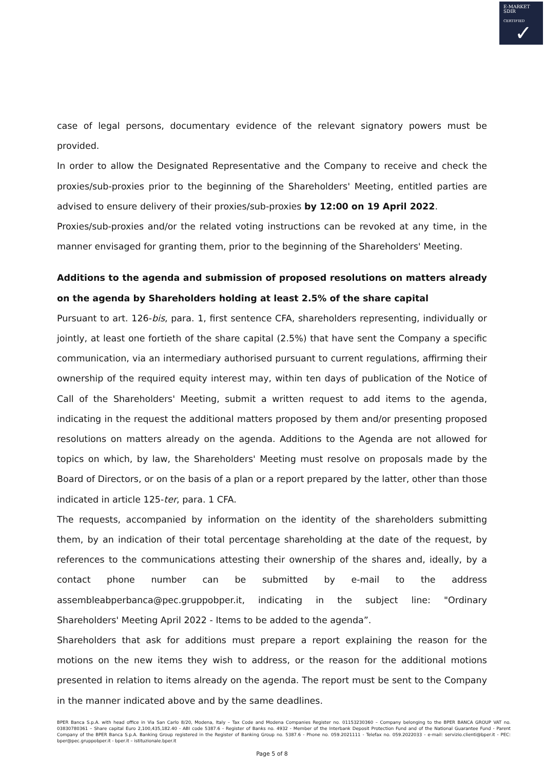E-MARKET
SDIR
CERTIFIED
✓
case of legal persons, documentary evidence of the relevant signatory powers must be provided.
In order to allow the Designated Representative and the Company to receive and check the proxies/sub-proxies prior to the beginning of the Shareholders' Meeting, entitled parties are advised to ensure delivery of their proxies/sub-proxies by 12:00 on 19 April 2022.
Proxies/sub-proxies and/or the related voting instructions can be revoked at any time, in the manner envisaged for granting them, prior to the beginning of the Shareholders' Meeting.
Additions to the agenda and submission of proposed resolutions on matters already on the agenda by Shareholders holding at least 2.5% of the share capital
Pursuant to art. 126-bis, para. 1, first sentence CFA, shareholders representing, individually or jointly, at least one fortieth of the share capital (2.5%) that have sent the Company a specific communication, via an intermediary authorised pursuant to current regulations, affirming their ownership of the required equity interest may, within ten days of publication of the Notice of Call of the Shareholders' Meeting, submit a written request to add items to the agenda, indicating in the request the additional matters proposed by them and/or presenting proposed resolutions on matters already on the agenda. Additions to the Agenda are not allowed for topics on which, by law, the Shareholders' Meeting must resolve on proposals made by the Board of Directors, or on the basis of a plan or a report prepared by the latter, other than those indicated in article 125-ter, para. 1 CFA.
The requests, accompanied by information on the identity of the shareholders submitting them, by an indication of their total percentage shareholding at the date of the request, by references to the communications attesting their ownership of the shares and, ideally, by a contact phone number can be submitted by e-mail to the address assembleabperbanca@pec.gruppobper.it, indicating in the subject line: "Ordinary Shareholders' Meeting April 2022 - Items to be added to the agenda”.
Shareholders that ask for additions must prepare a report explaining the reason for the motions on the new items they wish to address, or the reason for the additional motions presented in relation to items already on the agenda. The report must be sent to the Company in the manner indicated above and by the same deadlines.
BPER Banca S.p.A. with head office in Via San Carlo 8/20, Modena, Italy – Tax Code and Modena Companies Register no. 01153230360 – Company belonging to the BPER BANCA GROUP VAT no. 03830780361 – Share capital Euro 2,100,435,182.40 - ABI code 5387.6 - Register of Banks no. 4932 - Member of the Interbank Deposit Protection Fund and of the National Guarantee Fund - Parent Company of the BPER Banca S.p.A. Banking Group registered in the Register of Banking Group no. 5387.6 - Phone no. 059.2021111 - Telefax no. 059.2022033 - e-mail: servizio.clienti@bper.it - PEC: bper@pec.gruppobper.it - bper.it – istituzionale.bper.it
Page 5 of 8